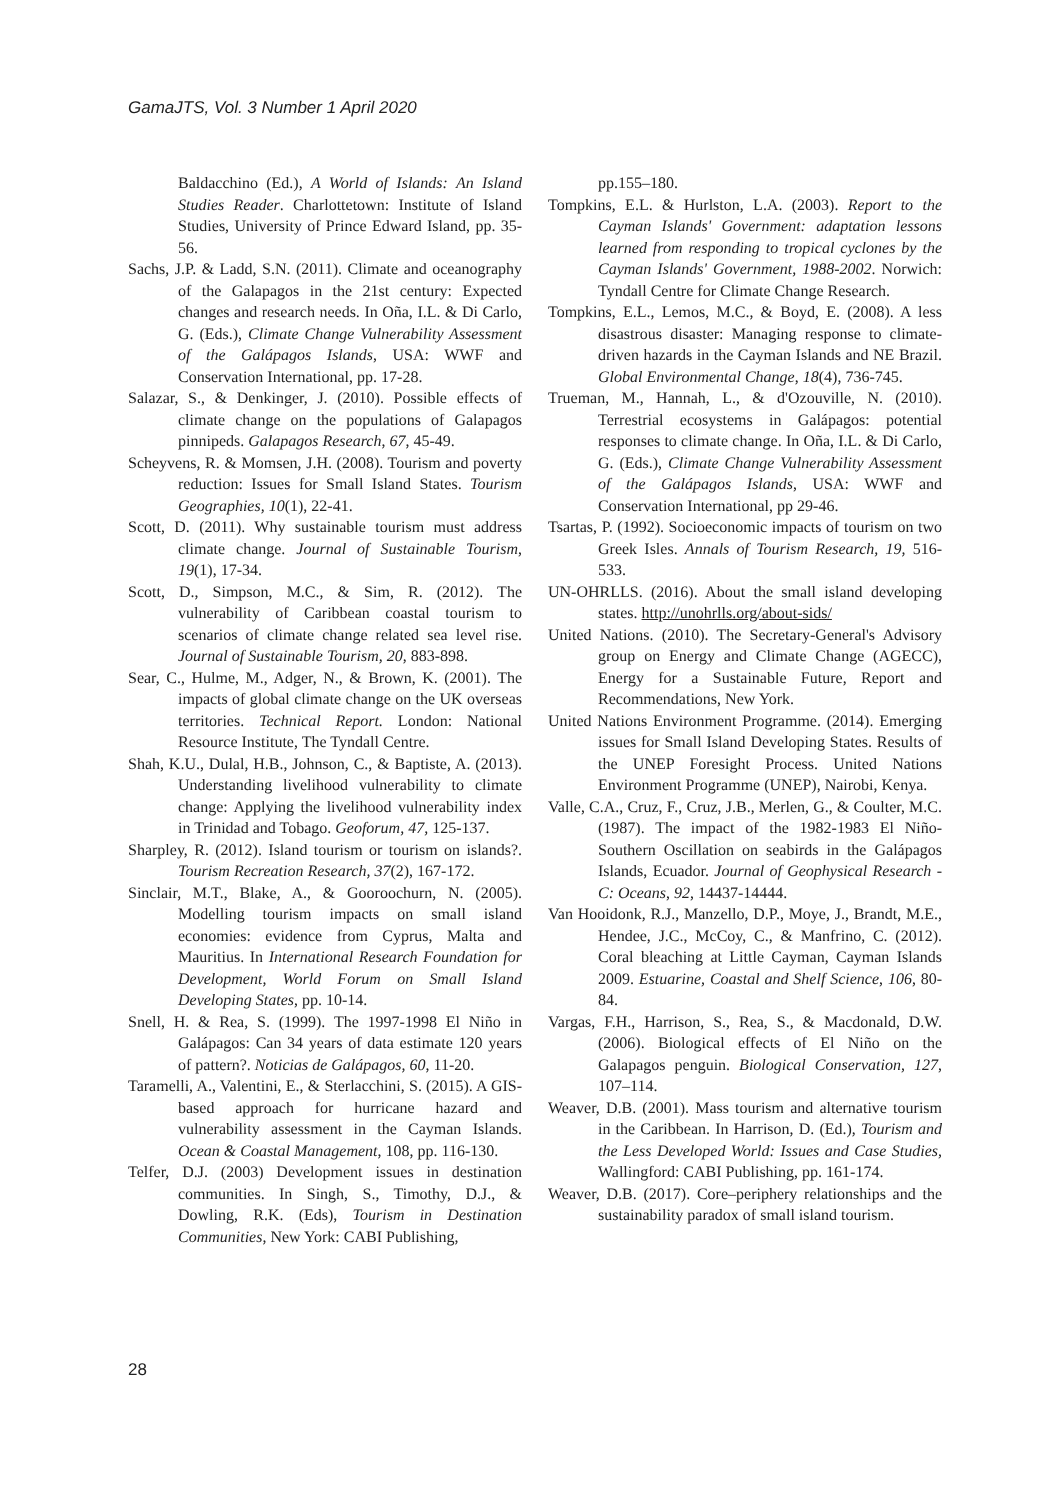GamaJTS, Vol. 3 Number 1 April 2020
Baldacchino (Ed.), A World of Islands: An Island Studies Reader. Charlottetown: Institute of Island Studies, University of Prince Edward Island, pp. 35-56.
Sachs, J.P. & Ladd, S.N. (2011). Climate and oceanography of the Galapagos in the 21st century: Expected changes and research needs. In Oña, I.L. & Di Carlo, G. (Eds.), Climate Change Vulnerability Assessment of the Galápagos Islands, USA: WWF and Conservation International, pp. 17-28.
Salazar, S., & Denkinger, J. (2010). Possible effects of climate change on the populations of Galapagos pinnipeds. Galapagos Research, 67, 45-49.
Scheyvens, R. & Momsen, J.H. (2008). Tourism and poverty reduction: Issues for Small Island States. Tourism Geographies, 10(1), 22-41.
Scott, D. (2011). Why sustainable tourism must address climate change. Journal of Sustainable Tourism, 19(1), 17-34.
Scott, D., Simpson, M.C., & Sim, R. (2012). The vulnerability of Caribbean coastal tourism to scenarios of climate change related sea level rise. Journal of Sustainable Tourism, 20, 883-898.
Sear, C., Hulme, M., Adger, N., & Brown, K. (2001). The impacts of global climate change on the UK overseas territories. Technical Report. London: National Resource Institute, The Tyndall Centre.
Shah, K.U., Dulal, H.B., Johnson, C., & Baptiste, A. (2013). Understanding livelihood vulnerability to climate change: Applying the livelihood vulnerability index in Trinidad and Tobago. Geoforum, 47, 125-137.
Sharpley, R. (2012). Island tourism or tourism on islands?. Tourism Recreation Research, 37(2), 167-172.
Sinclair, M.T., Blake, A., & Gooroochurn, N. (2005). Modelling tourism impacts on small island economies: evidence from Cyprus, Malta and Mauritius. In International Research Foundation for Development, World Forum on Small Island Developing States, pp. 10-14.
Snell, H. & Rea, S. (1999). The 1997-1998 El Niño in Galápagos: Can 34 years of data estimate 120 years of pattern?. Noticias de Galápagos, 60, 11-20.
Taramelli, A., Valentini, E., & Sterlacchini, S. (2015). A GIS-based approach for hurricane hazard and vulnerability assessment in the Cayman Islands. Ocean & Coastal Management, 108, pp. 116-130.
Telfer, D.J. (2003) Development issues in destination communities. In Singh, S., Timothy, D.J., & Dowling, R.K. (Eds), Tourism in Destination Communities, New York: CABI Publishing,
pp.155–180.
Tompkins, E.L. & Hurlston, L.A. (2003). Report to the Cayman Islands' Government: adaptation lessons learned from responding to tropical cyclones by the Cayman Islands' Government, 1988-2002. Norwich: Tyndall Centre for Climate Change Research.
Tompkins, E.L., Lemos, M.C., & Boyd, E. (2008). A less disastrous disaster: Managing response to climate-driven hazards in the Cayman Islands and NE Brazil. Global Environmental Change, 18(4), 736-745.
Trueman, M., Hannah, L., & d'Ozouville, N. (2010). Terrestrial ecosystems in Galápagos: potential responses to climate change. In Oña, I.L. & Di Carlo, G. (Eds.), Climate Change Vulnerability Assessment of the Galápagos Islands, USA: WWF and Conservation International, pp 29-46.
Tsartas, P. (1992). Socioeconomic impacts of tourism on two Greek Isles. Annals of Tourism Research, 19, 516-533.
UN-OHRLLS. (2016). About the small island developing states. http://unohrlls.org/about-sids/
United Nations. (2010). The Secretary-General's Advisory group on Energy and Climate Change (AGECC), Energy for a Sustainable Future, Report and Recommendations, New York.
United Nations Environment Programme. (2014). Emerging issues for Small Island Developing States. Results of the UNEP Foresight Process. United Nations Environment Programme (UNEP), Nairobi, Kenya.
Valle, C.A., Cruz, F., Cruz, J.B., Merlen, G., & Coulter, M.C. (1987). The impact of the 1982-1983 El Niño-Southern Oscillation on seabirds in the Galápagos Islands, Ecuador. Journal of Geophysical Research - C: Oceans, 92, 14437-14444.
Van Hooidonk, R.J., Manzello, D.P., Moye, J., Brandt, M.E., Hendee, J.C., McCoy, C., & Manfrino, C. (2012). Coral bleaching at Little Cayman, Cayman Islands 2009. Estuarine, Coastal and Shelf Science, 106, 80-84.
Vargas, F.H., Harrison, S., Rea, S., & Macdonald, D.W. (2006). Biological effects of El Niño on the Galapagos penguin. Biological Conservation, 127, 107–114.
Weaver, D.B. (2001). Mass tourism and alternative tourism in the Caribbean. In Harrison, D. (Ed.), Tourism and the Less Developed World: Issues and Case Studies, Wallingford: CABI Publishing, pp. 161-174.
Weaver, D.B. (2017). Core–periphery relationships and the sustainability paradox of small island tourism.
28